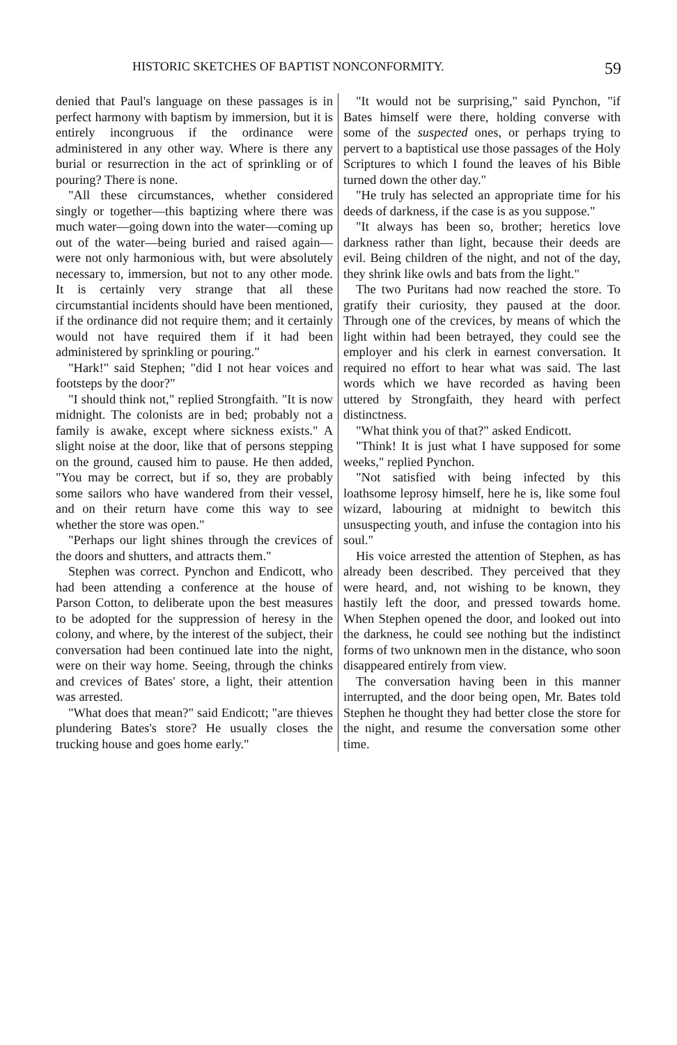HISTORIC SKETCHES OF BAPTIST NONCONFORMITY. 59
denied that Paul's language on these passages is in perfect harmony with baptism by immersion, but it is entirely incongruous if the ordinance were administered in any other way. Where is there any burial or resurrection in the act of sprinkling or of pouring? There is none.
"All these circumstances, whether considered singly or together—this baptizing where there was much water—going down into the water—coming up out of the water—being buried and raised again—were not only harmonious with, but were absolutely necessary to, immersion, but not to any other mode. It is certainly very strange that all these circumstantial incidents should have been mentioned, if the ordinance did not require them; and it certainly would not have required them if it had been administered by sprinkling or pouring."
"Hark!" said Stephen; "did I not hear voices and footsteps by the door?"
"I should think not," replied Strongfaith. "It is now midnight. The colonists are in bed; probably not a family is awake, except where sickness exists." A slight noise at the door, like that of persons stepping on the ground, caused him to pause. He then added, "You may be correct, but if so, they are probably some sailors who have wandered from their vessel, and on their return have come this way to see whether the store was open."
"Perhaps our light shines through the crevices of the doors and shutters, and attracts them."
Stephen was correct. Pynchon and Endicott, who had been attending a conference at the house of Parson Cotton, to deliberate upon the best measures to be adopted for the suppression of heresy in the colony, and where, by the interest of the subject, their conversation had been continued late into the night, were on their way home. Seeing, through the chinks and crevices of Bates' store, a light, their attention was arrested.
"What does that mean?" said Endicott; "are thieves plundering Bates's store? He usually closes the trucking house and goes home early."
"It would not be surprising," said Pynchon, "if Bates himself were there, holding converse with some of the suspected ones, or perhaps trying to pervert to a baptistical use those passages of the Holy Scriptures to which I found the leaves of his Bible turned down the other day."
"He truly has selected an appropriate time for his deeds of darkness, if the case is as you suppose."
"It always has been so, brother; heretics love darkness rather than light, because their deeds are evil. Being children of the night, and not of the day, they shrink like owls and bats from the light."
The two Puritans had now reached the store. To gratify their curiosity, they paused at the door. Through one of the crevices, by means of which the light within had been betrayed, they could see the employer and his clerk in earnest conversation. It required no effort to hear what was said. The last words which we have recorded as having been uttered by Strongfaith, they heard with perfect distinctness.
"What think you of that?" asked Endicott.
"Think! It is just what I have supposed for some weeks," replied Pynchon.
"Not satisfied with being infected by this loathsome leprosy himself, here he is, like some foul wizard, labouring at midnight to bewitch this unsuspecting youth, and infuse the contagion into his soul."
His voice arrested the attention of Stephen, as has already been described. They perceived that they were heard, and, not wishing to be known, they hastily left the door, and pressed towards home. When Stephen opened the door, and looked out into the darkness, he could see nothing but the indistinct forms of two unknown men in the distance, who soon disappeared entirely from view.
The conversation having been in this manner interrupted, and the door being open, Mr. Bates told Stephen he thought they had better close the store for the night, and resume the conversation some other time.